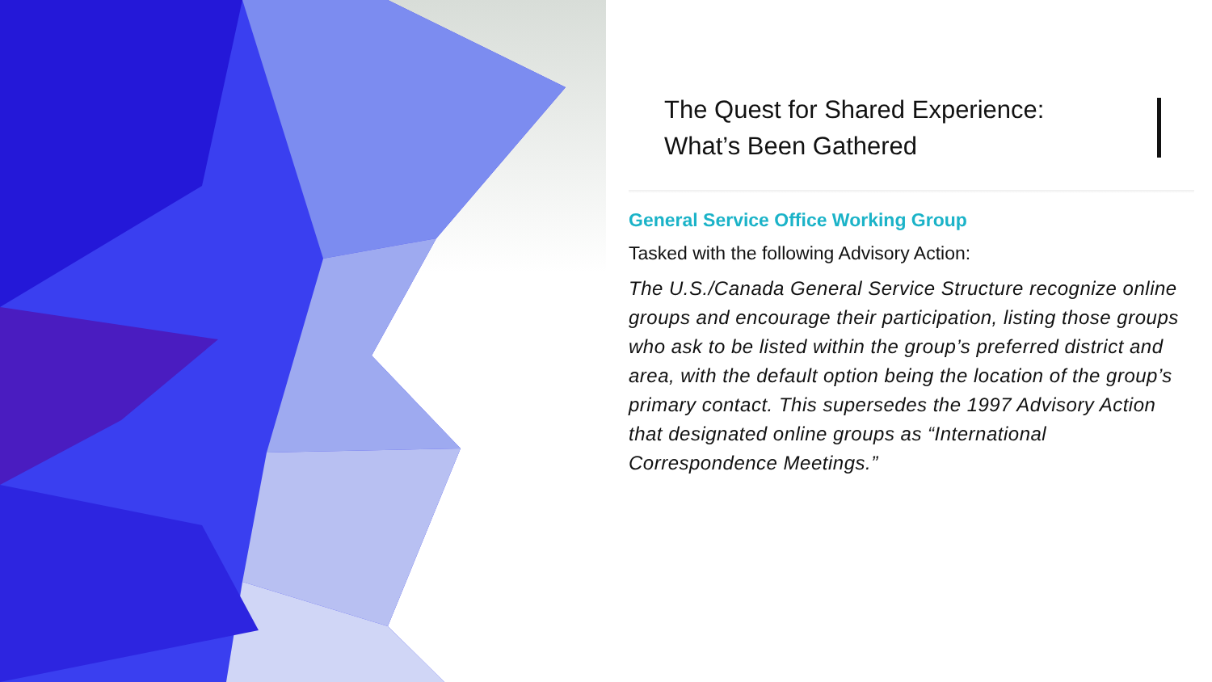The Quest for Shared Experience:
What’s Been Gathered
General Service Office Working Group
Tasked with the following Advisory Action:
The U.S./Canada General Service Structure recognize online groups and encourage their participation, listing those groups who ask to be listed within the group’s preferred district and area, with the default option being the location of the group’s primary contact. This supersedes the 1997 Advisory Action that designated online groups as “International Correspondence Meetings.”